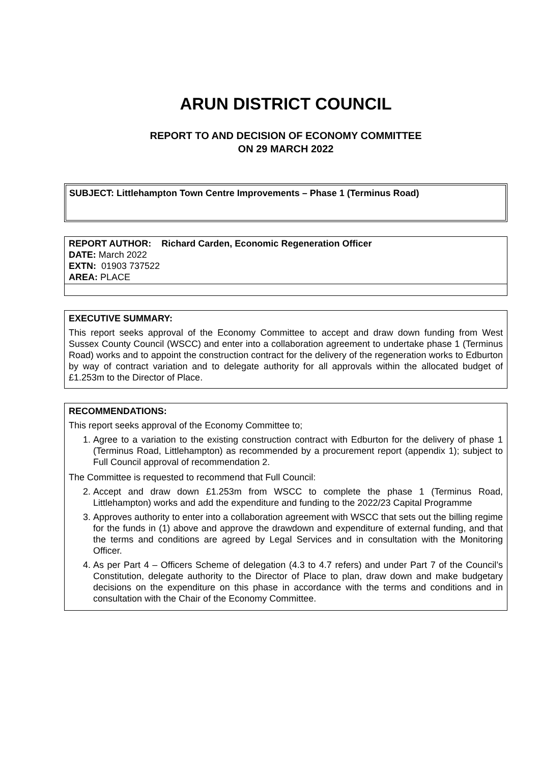ARUN DISTRICT COUNCIL
REPORT TO AND DECISION OF ECONOMY COMMITTEE
ON 29 MARCH 2022
SUBJECT: Littlehampton Town Centre Improvements – Phase 1 (Terminus Road)
REPORT AUTHOR: Richard Carden, Economic Regeneration Officer
DATE: March 2022
EXTN: 01903 737522
AREA: PLACE
EXECUTIVE SUMMARY:
This report seeks approval of the Economy Committee to accept and draw down funding from West Sussex County Council (WSCC) and enter into a collaboration agreement to undertake phase 1 (Terminus Road) works and to appoint the construction contract for the delivery of the regeneration works to Edburton by way of contract variation and to delegate authority for all approvals within the allocated budget of £1.253m to the Director of Place.
RECOMMENDATIONS:
This report seeks approval of the Economy Committee to;
1. Agree to a variation to the existing construction contract with Edburton for the delivery of phase 1 (Terminus Road, Littlehampton) as recommended by a procurement report (appendix 1); subject to Full Council approval of recommendation 2.
The Committee is requested to recommend that Full Council:
2. Accept and draw down £1.253m from WSCC to complete the phase 1 (Terminus Road, Littlehampton) works and add the expenditure and funding to the 2022/23 Capital Programme
3. Approves authority to enter into a collaboration agreement with WSCC that sets out the billing regime for the funds in (1) above and approve the drawdown and expenditure of external funding, and that the terms and conditions are agreed by Legal Services and in consultation with the Monitoring Officer.
4. As per Part 4 – Officers Scheme of delegation (4.3 to 4.7 refers) and under Part 7 of the Council’s Constitution, delegate authority to the Director of Place to plan, draw down and make budgetary decisions on the expenditure on this phase in accordance with the terms and conditions and in consultation with the Chair of the Economy Committee.